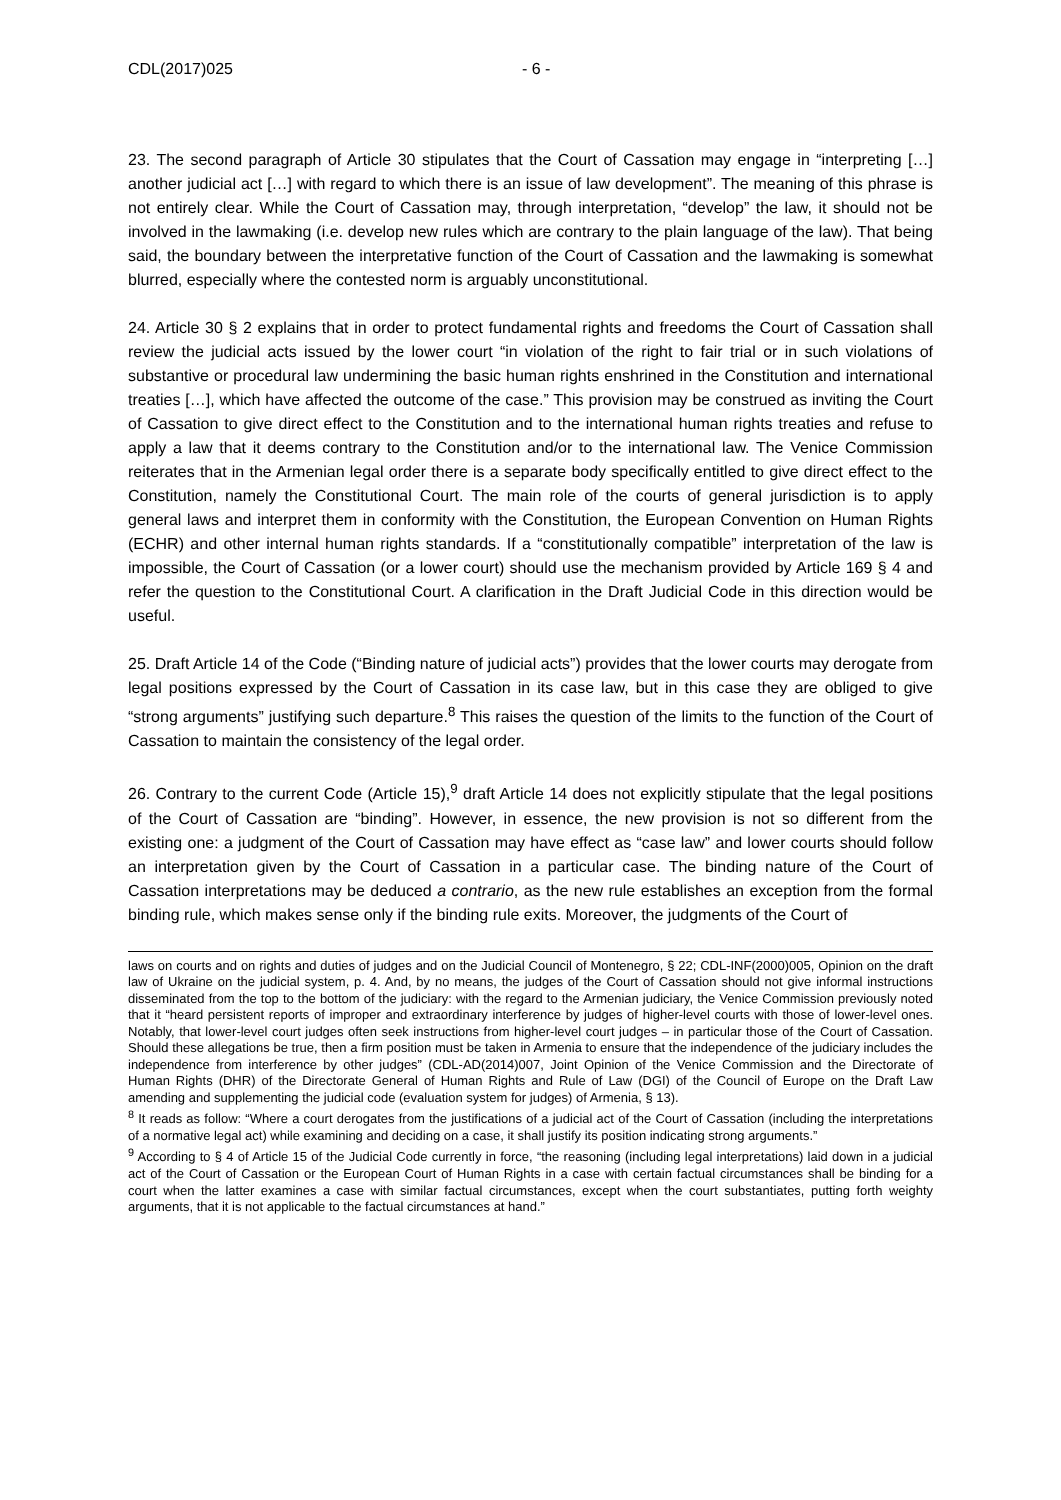CDL(2017)025 - 6 -
23. The second paragraph of Article 30 stipulates that the Court of Cassation may engage in “interpreting […] another judicial act […] with regard to which there is an issue of law development”. The meaning of this phrase is not entirely clear. While the Court of Cassation may, through interpretation, “develop” the law, it should not be involved in the lawmaking (i.e. develop new rules which are contrary to the plain language of the law). That being said, the boundary between the interpretative function of the Court of Cassation and the lawmaking is somewhat blurred, especially where the contested norm is arguably unconstitutional.
24. Article 30 § 2 explains that in order to protect fundamental rights and freedoms the Court of Cassation shall review the judicial acts issued by the lower court “in violation of the right to fair trial or in such violations of substantive or procedural law undermining the basic human rights enshrined in the Constitution and international treaties […], which have affected the outcome of the case.” This provision may be construed as inviting the Court of Cassation to give direct effect to the Constitution and to the international human rights treaties and refuse to apply a law that it deems contrary to the Constitution and/or to the international law. The Venice Commission reiterates that in the Armenian legal order there is a separate body specifically entitled to give direct effect to the Constitution, namely the Constitutional Court. The main role of the courts of general jurisdiction is to apply general laws and interpret them in conformity with the Constitution, the European Convention on Human Rights (ECHR) and other internal human rights standards. If a “constitutionally compatible” interpretation of the law is impossible, the Court of Cassation (or a lower court) should use the mechanism provided by Article 169 § 4 and refer the question to the Constitutional Court. A clarification in the Draft Judicial Code in this direction would be useful.
25. Draft Article 14 of the Code (“Binding nature of judicial acts”) provides that the lower courts may derogate from legal positions expressed by the Court of Cassation in its case law, but in this case they are obliged to give “strong arguments” justifying such departure.<sup>8</sup> This raises the question of the limits to the function of the Court of Cassation to maintain the consistency of the legal order.
26. Contrary to the current Code (Article 15),<sup>9</sup> draft Article 14 does not explicitly stipulate that the legal positions of the Court of Cassation are “binding”. However, in essence, the new provision is not so different from the existing one: a judgment of the Court of Cassation may have effect as “case law” and lower courts should follow an interpretation given by the Court of Cassation in a particular case. The binding nature of the Court of Cassation interpretations may be deduced a contrario, as the new rule establishes an exception from the formal binding rule, which makes sense only if the binding rule exits. Moreover, the judgments of the Court of
laws on courts and on rights and duties of judges and on the Judicial Council of Montenegro, § 22; CDL-INF(2000)005, Opinion on the draft law of Ukraine on the judicial system, p. 4. And, by no means, the judges of the Court of Cassation should not give informal instructions disseminated from the top to the bottom of the judiciary: with the regard to the Armenian judiciary, the Venice Commission previously noted that it “heard persistent reports of improper and extraordinary interference by judges of higher-level courts with those of lower-level ones. Notably, that lower-level court judges often seek instructions from higher-level court judges – in particular those of the Court of Cassation. Should these allegations be true, then a firm position must be taken in Armenia to ensure that the independence of the judiciary includes the independence from interference by other judges” (CDL-AD(2014)007, Joint Opinion of the Venice Commission and the Directorate of Human Rights (DHR) of the Directorate General of Human Rights and Rule of Law (DGI) of the Council of Europe on the Draft Law amending and supplementing the judicial code (evaluation system for judges) of Armenia, § 13).
<sup>8</sup> It reads as follow: “Where a court derogates from the justifications of a judicial act of the Court of Cassation (including the interpretations of a normative legal act) while examining and deciding on a case, it shall justify its position indicating strong arguments.”
<sup>9</sup> According to § 4 of Article 15 of the Judicial Code currently in force, “the reasoning (including legal interpretations) laid down in a judicial act of the Court of Cassation or the European Court of Human Rights in a case with certain factual circumstances shall be binding for a court when the latter examines a case with similar factual circumstances, except when the court substantiates, putting forth weighty arguments, that it is not applicable to the factual circumstances at hand.”